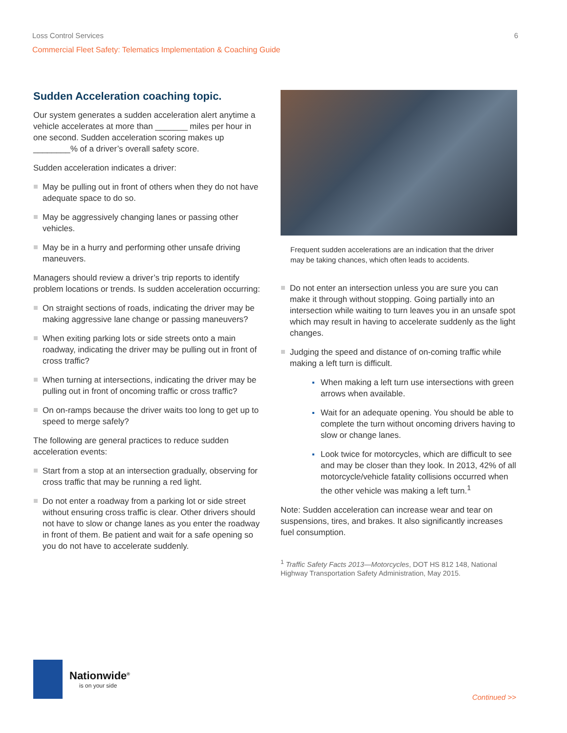Loss Control Services 6
Commercial Fleet Safety: Telematics Implementation & Coaching Guide
Sudden Acceleration coaching topic.
Our system generates a sudden acceleration alert anytime a vehicle accelerates at more than _______ miles per hour in one second. Sudden acceleration scoring makes up ________% of a driver’s overall safety score.
Sudden acceleration indicates a driver:
May be pulling out in front of others when they do not have adequate space to do so.
May be aggressively changing lanes or passing other vehicles.
May be in a hurry and performing other unsafe driving maneuvers.
Managers should review a driver’s trip reports to identify problem locations or trends. Is sudden acceleration occurring:
On straight sections of roads, indicating the driver may be making aggressive lane change or passing maneuvers?
When exiting parking lots or side streets onto a main roadway, indicating the driver may be pulling out in front of cross traffic?
When turning at intersections, indicating the driver may be pulling out in front of oncoming traffic or cross traffic?
On on-ramps because the driver waits too long to get up to speed to merge safely?
The following are general practices to reduce sudden acceleration events:
Start from a stop at an intersection gradually, observing for cross traffic that may be running a red light.
Do not enter a roadway from a parking lot or side street without ensuring cross traffic is clear. Other drivers should not have to slow or change lanes as you enter the roadway in front of them. Be patient and wait for a safe opening so you do not have to accelerate suddenly.
Frequent sudden accelerations are an indication that the driver may be taking chances, which often leads to accidents.
Do not enter an intersection unless you are sure you can make it through without stopping. Going partially into an intersection while waiting to turn leaves you in an unsafe spot which may result in having to accelerate suddenly as the light changes.
Judging the speed and distance of on-coming traffic while making a left turn is difficult.
When making a left turn use intersections with green arrows when available.
Wait for an adequate opening. You should be able to complete the turn without oncoming drivers having to slow or change lanes.
Look twice for motorcycles, which are difficult to see and may be closer than they look. In 2013, 42% of all motorcycle/vehicle fatality collisions occurred when the other vehicle was making a left turn.<sup>1</sup>
Note: Sudden acceleration can increase wear and tear on suspensions, tires, and brakes. It also significantly increases fuel consumption.
<sup>1</sup> Traffic Safety Facts 2013—Motorcycles, DOT HS 812 148, National Highway Transportation Safety Administration, May 2015.
Nationwide<sup>®</sup>
is on your side
Continued >>